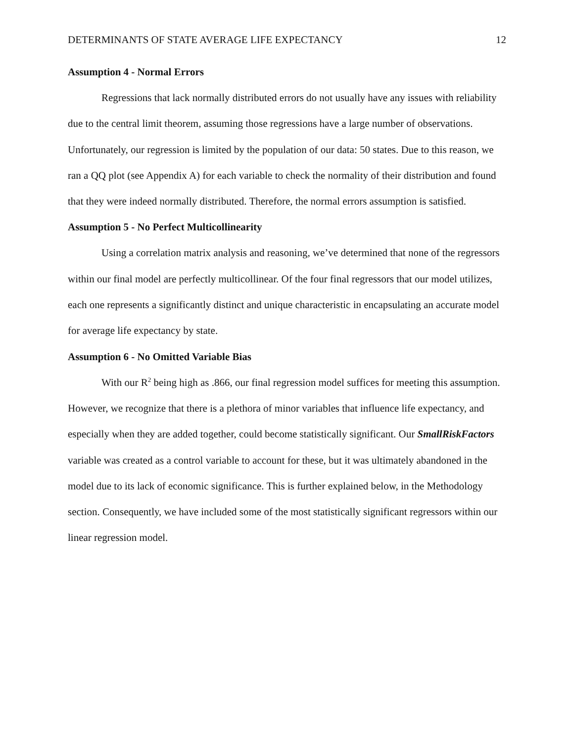DETERMINANTS OF STATE AVERAGE LIFE EXPECTANCY 12
Assumption 4 - Normal Errors
Regressions that lack normally distributed errors do not usually have any issues with reliability due to the central limit theorem, assuming those regressions have a large number of observations. Unfortunately, our regression is limited by the population of our data: 50 states. Due to this reason, we ran a QQ plot (see Appendix A) for each variable to check the normality of their distribution and found that they were indeed normally distributed. Therefore, the normal errors assumption is satisfied.
Assumption 5 - No Perfect Multicollinearity
Using a correlation matrix analysis and reasoning, we’ve determined that none of the regressors within our final model are perfectly multicollinear. Of the four final regressors that our model utilizes, each one represents a significantly distinct and unique characteristic in encapsulating an accurate model for average life expectancy by state.
Assumption 6 - No Omitted Variable Bias
With our R<sup>2</sup> being high as .866, our final regression model suffices for meeting this assumption. However, we recognize that there is a plethora of minor variables that influence life expectancy, and especially when they are added together, could become statistically significant. Our SmallRiskFactors variable was created as a control variable to account for these, but it was ultimately abandoned in the model due to its lack of economic significance. This is further explained below, in the Methodology section. Consequently, we have included some of the most statistically significant regressors within our linear regression model.